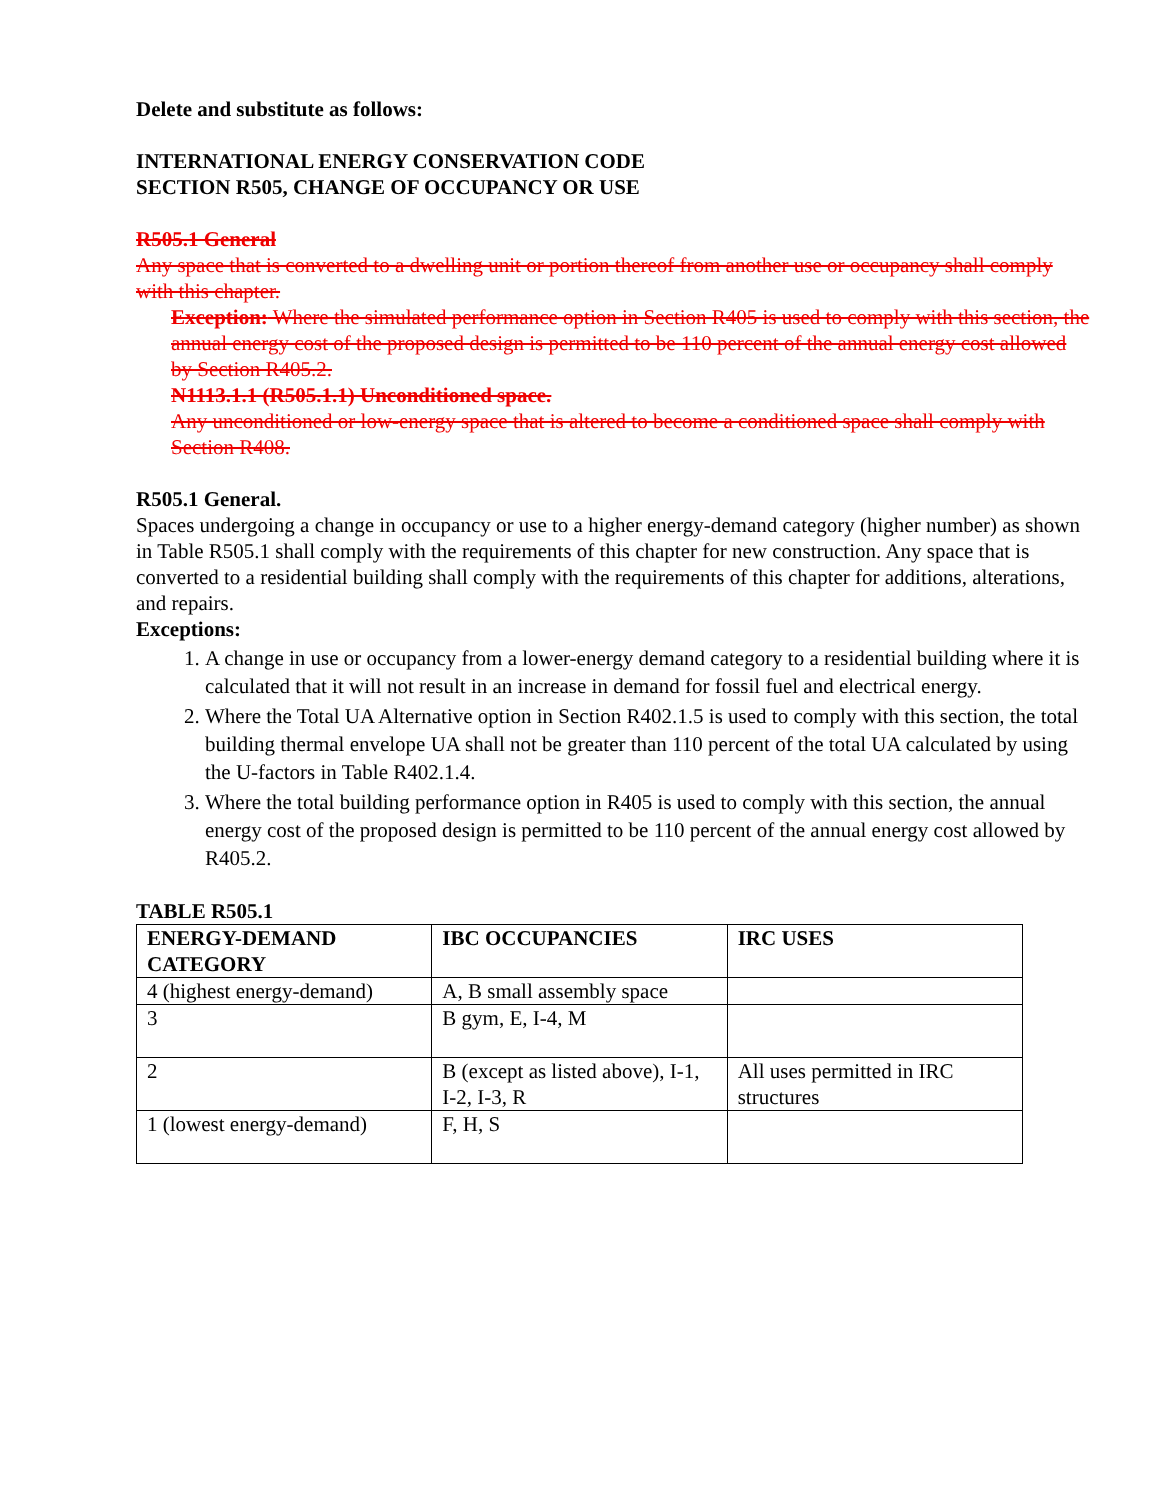Delete and substitute as follows:
INTERNATIONAL ENERGY CONSERVATION CODE
SECTION R505, CHANGE OF OCCUPANCY OR USE
R505.1 General
Any space that is converted to a dwelling unit or portion thereof from another use or occupancy shall comply with this chapter.
Exception: Where the simulated performance option in Section R405 is used to comply with this section, the annual energy cost of the proposed design is permitted to be 110 percent of the annual energy cost allowed by Section R405.2.
N1113.1.1 (R505.1.1) Unconditioned space.
Any unconditioned or low-energy space that is altered to become a conditioned space shall comply with Section R408.
R505.1 General.
Spaces undergoing a change in occupancy or use to a higher energy-demand category (higher number) as shown in Table R505.1 shall comply with the requirements of this chapter for new construction. Any space that is converted to a residential building shall comply with the requirements of this chapter for additions, alterations, and repairs.
Exceptions:
1. A change in use or occupancy from a lower-energy demand category to a residential building where it is calculated that it will not result in an increase in demand for fossil fuel and electrical energy.
2. Where the Total UA Alternative option in Section R402.1.5 is used to comply with this section, the total building thermal envelope UA shall not be greater than 110 percent of the total UA calculated by using the U-factors in Table R402.1.4.
3. Where the total building performance option in R405 is used to comply with this section, the annual energy cost of the proposed design is permitted to be 110 percent of the annual energy cost allowed by R405.2.
TABLE R505.1
| ENERGY-DEMAND CATEGORY | IBC OCCUPANCIES | IRC USES |
| 4 (highest energy-demand) | A, B small assembly space | |
| 3 | B gym, E, I-4, M | |
| 2 | B (except as listed above), I-1, I-2, I-3, R | All uses permitted in IRC structures |
| 1 (lowest energy-demand) | F, H, S | |